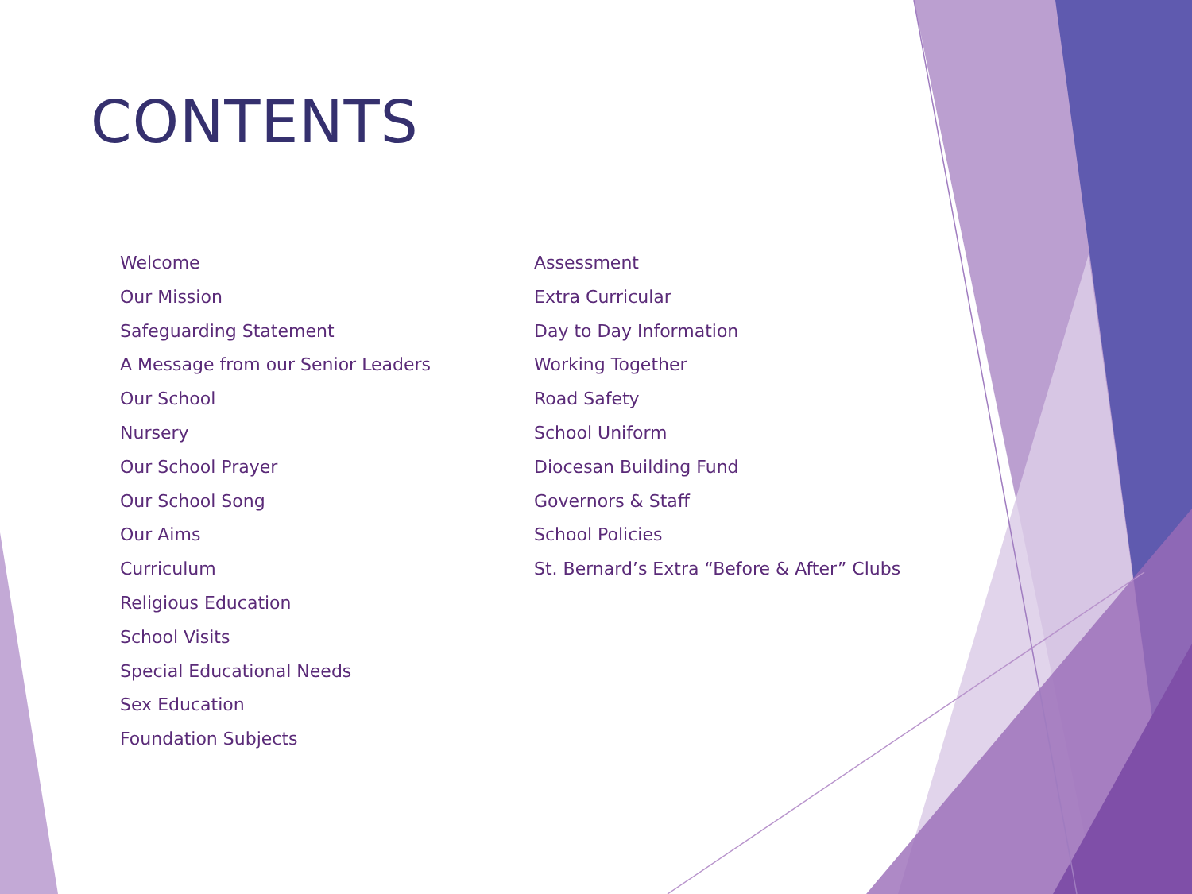CONTENTS
Welcome
Our Mission
Safeguarding Statement
A Message from our Senior Leaders
Our School
Nursery
Our School Prayer
Our School Song
Our Aims
Curriculum
Religious Education
School Visits
Special Educational Needs
Sex Education
Foundation Subjects
Assessment
Extra Curricular
Day to Day Information
Working Together
Road Safety
School Uniform
Diocesan Building Fund
Governors & Staff
School Policies
St. Bernard’s Extra “Before & After” Clubs